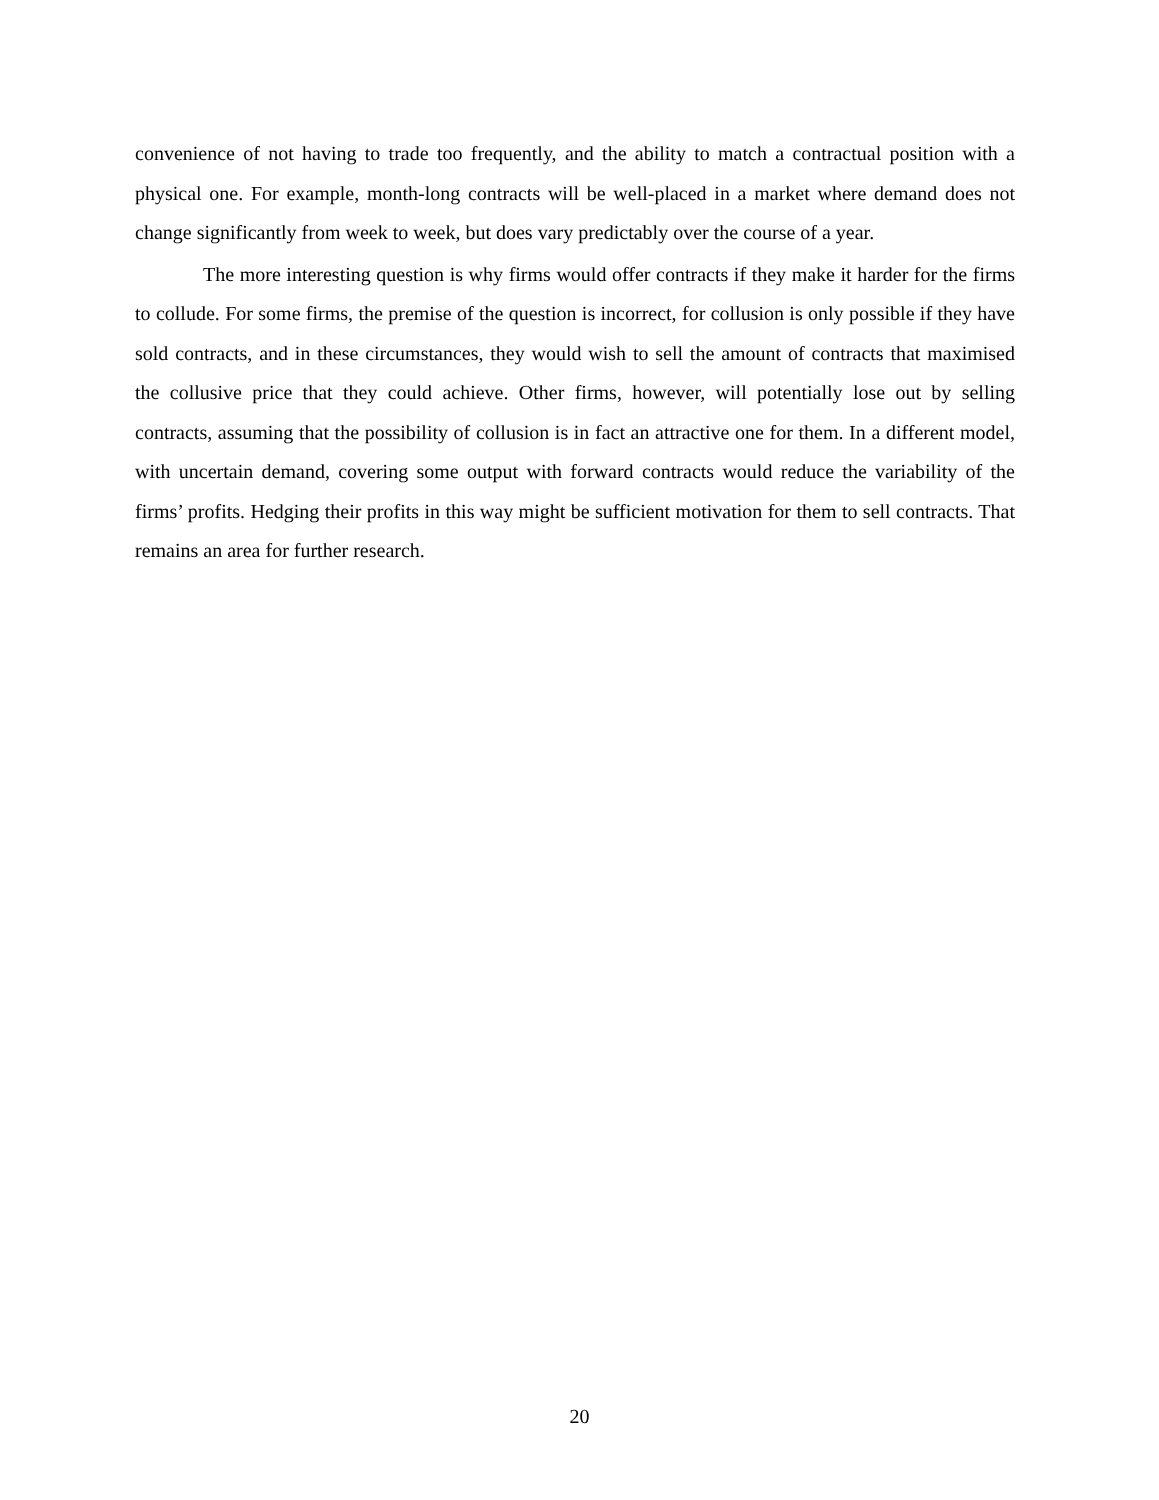convenience of not having to trade too frequently, and the ability to match a contractual position with a physical one. For example, month-long contracts will be well-placed in a market where demand does not change significantly from week to week, but does vary predictably over the course of a year.
The more interesting question is why firms would offer contracts if they make it harder for the firms to collude. For some firms, the premise of the question is incorrect, for collusion is only possible if they have sold contracts, and in these circumstances, they would wish to sell the amount of contracts that maximised the collusive price that they could achieve. Other firms, however, will potentially lose out by selling contracts, assuming that the possibility of collusion is in fact an attractive one for them. In a different model, with uncertain demand, covering some output with forward contracts would reduce the variability of the firms’ profits. Hedging their profits in this way might be sufficient motivation for them to sell contracts. That remains an area for further research.
20